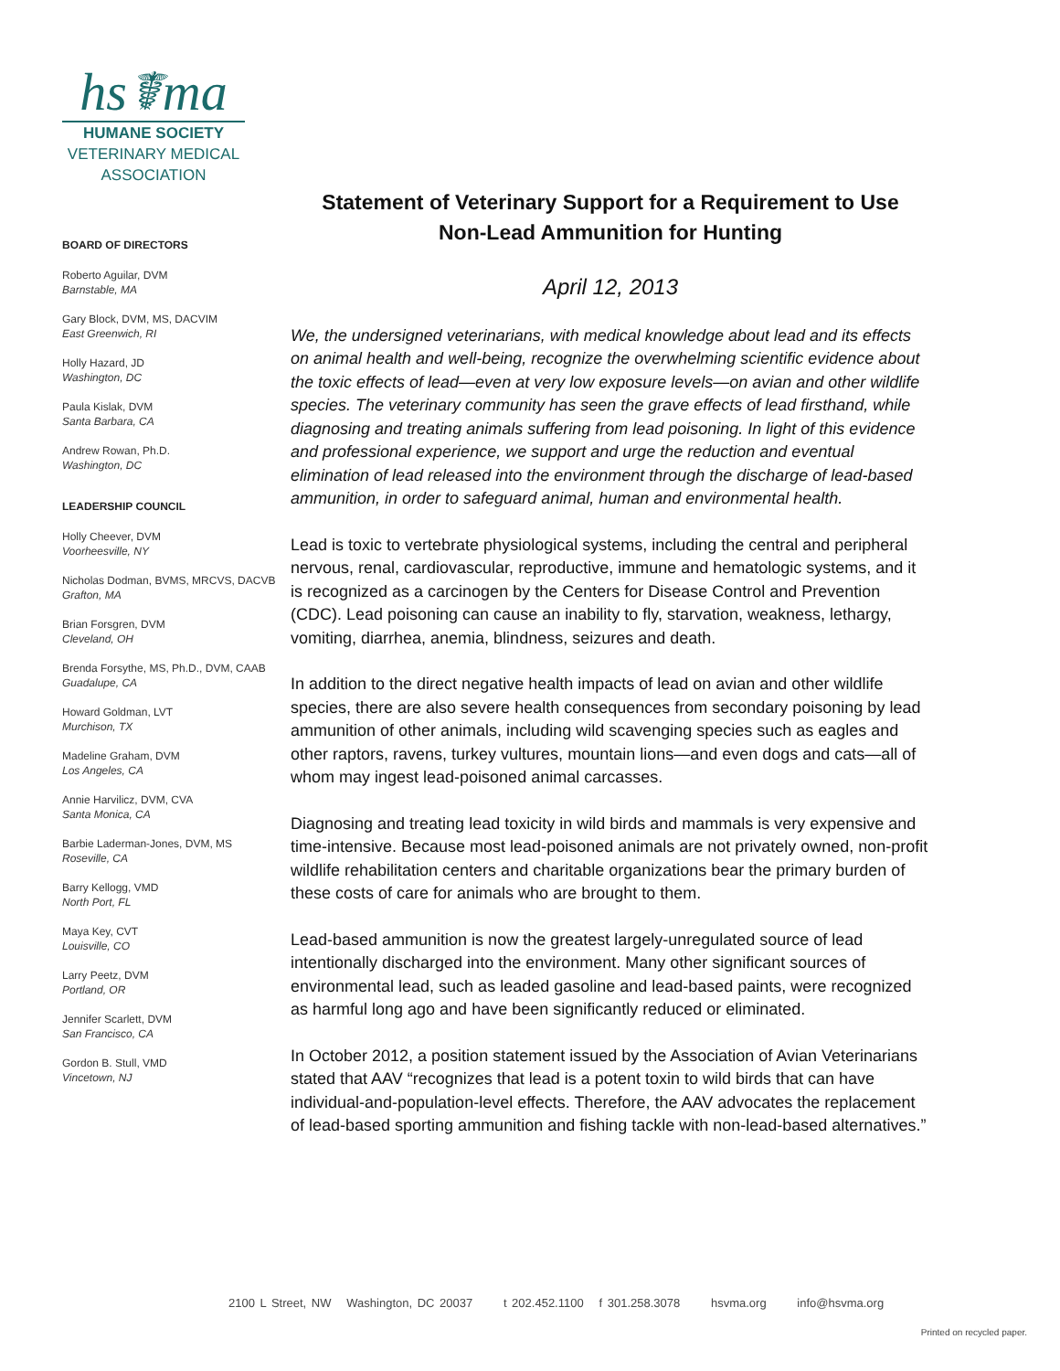hs☤ma
HUMANE SOCIETY
VETERINARY MEDICAL
ASSOCIATION
BOARD OF DIRECTORS
Roberto Aguilar, DVM
Barnstable, MA
Gary Block, DVM, MS, DACVIM
East Greenwich, RI
Holly Hazard, JD
Washington, DC
Paula Kislak, DVM
Santa Barbara, CA
Andrew Rowan, Ph.D.
Washington, DC
LEADERSHIP COUNCIL
Holly Cheever, DVM
Voorheesville, NY
Nicholas Dodman, BVMS, MRCVS, DACVB
Grafton, MA
Brian Forsgren, DVM
Cleveland, OH
Brenda Forsythe, MS, Ph.D., DVM, CAAB
Guadalupe, CA
Howard Goldman, LVT
Murchison, TX
Madeline Graham, DVM
Los Angeles, CA
Annie Harvilicz, DVM, CVA
Santa Monica, CA
Barbie Laderman-Jones, DVM, MS
Roseville, CA
Barry Kellogg, VMD
North Port, FL
Maya Key, CVT
Louisville, CO
Larry Peetz, DVM
Portland, OR
Jennifer Scarlett, DVM
San Francisco, CA
Gordon B. Stull, VMD
Vincetown, NJ
Statement of Veterinary Support for a Requirement to Use
Non-Lead Ammunition for Hunting
April 12, 2013
We, the undersigned veterinarians, with medical knowledge about lead and its effects on animal health and well-being, recognize the overwhelming scientific evidence about the toxic effects of lead—even at very low exposure levels—on avian and other wildlife species. The veterinary community has seen the grave effects of lead firsthand, while diagnosing and treating animals suffering from lead poisoning. In light of this evidence and professional experience, we support and urge the reduction and eventual elimination of lead released into the environment through the discharge of lead-based ammunition, in order to safeguard animal, human and environmental health.
Lead is toxic to vertebrate physiological systems, including the central and peripheral nervous, renal, cardiovascular, reproductive, immune and hematologic systems, and it is recognized as a carcinogen by the Centers for Disease Control and Prevention (CDC). Lead poisoning can cause an inability to fly, starvation, weakness, lethargy, vomiting, diarrhea, anemia, blindness, seizures and death.
In addition to the direct negative health impacts of lead on avian and other wildlife species, there are also severe health consequences from secondary poisoning by lead ammunition of other animals, including wild scavenging species such as eagles and other raptors, ravens, turkey vultures, mountain lions—and even dogs and cats—all of whom may ingest lead-poisoned animal carcasses.
Diagnosing and treating lead toxicity in wild birds and mammals is very expensive and time-intensive. Because most lead-poisoned animals are not privately owned, non-profit wildlife rehabilitation centers and charitable organizations bear the primary burden of these costs of care for animals who are brought to them.
Lead-based ammunition is now the greatest largely-unregulated source of lead intentionally discharged into the environment. Many other significant sources of environmental lead, such as leaded gasoline and lead-based paints, were recognized as harmful long ago and have been significantly reduced or eliminated.
In October 2012, a position statement issued by the Association of Avian Veterinarians stated that AAV “recognizes that lead is a potent toxin to wild birds that can have individual-and-population-level effects. Therefore, the AAV advocates the replacement of lead-based sporting ammunition and fishing tackle with non-lead-based alternatives.”
2100 L Street, NW Washington, DC 20037 t 202.452.1100 f 301.258.3078 hsvma.org info@hsvma.org
Printed on recycled paper.